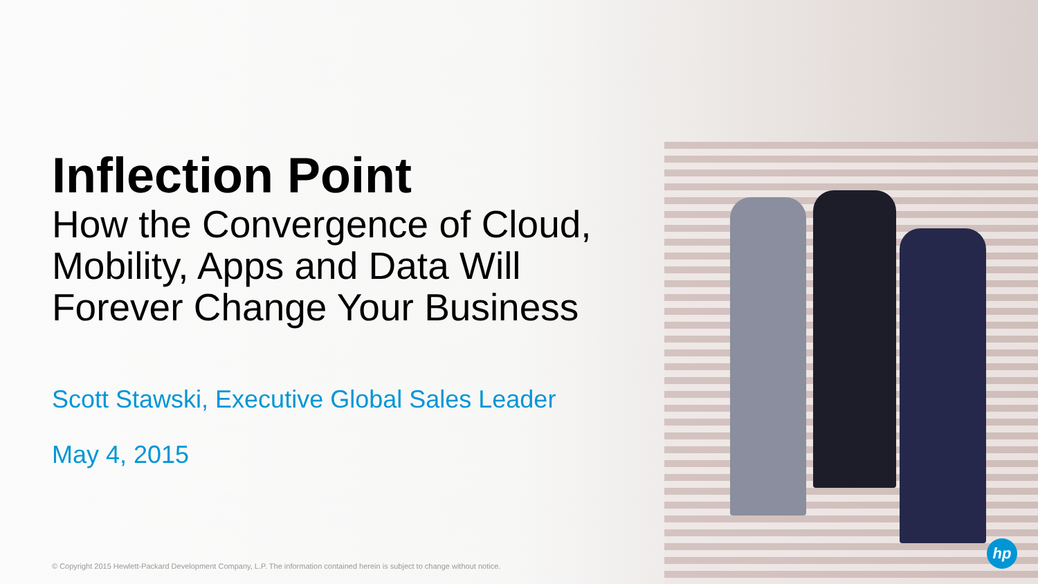Inflection Point
How the Convergence of Cloud, Mobility, Apps and Data Will Forever Change Your Business
Scott Stawski, Executive Global Sales Leader
May 4, 2015
© Copyright 2015 Hewlett-Packard Development Company, L.P. The information contained herein is subject to change without notice.
hp